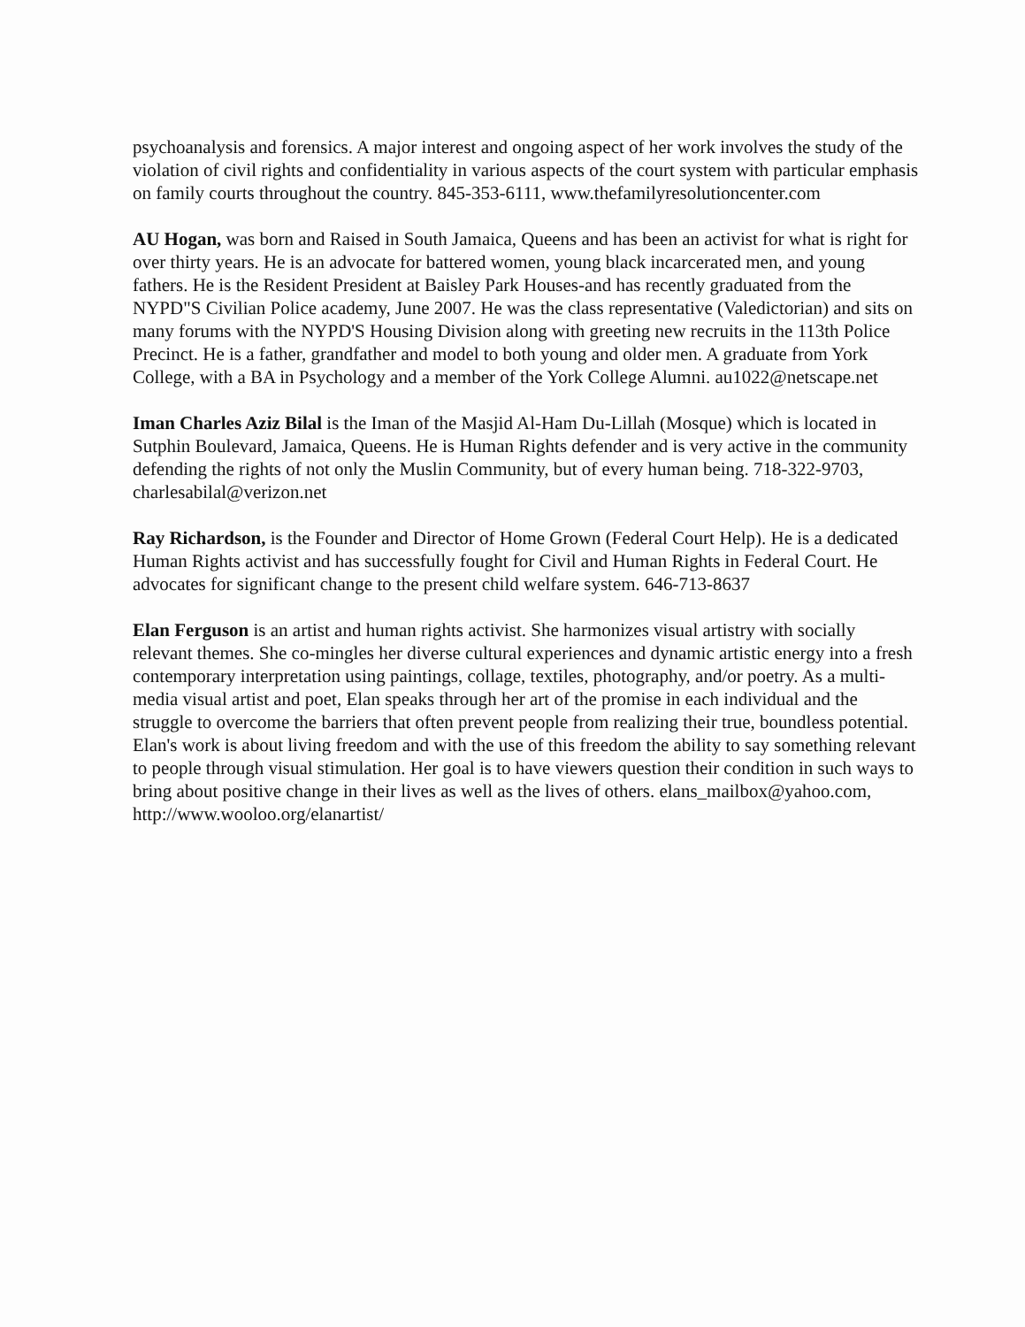psychoanalysis and forensics. A major interest and ongoing aspect of her work involves the study of the violation of civil rights and confidentiality in various aspects of the court system with particular emphasis on family courts throughout the country. 845-353-6111, www.thefamilyresolutioncenter.com
AU Hogan, was born and Raised in South Jamaica, Queens and has been an activist for what is right for over thirty years. He is an advocate for battered women, young black incarcerated men, and young fathers. He is the Resident President at Baisley Park Houses-and has recently graduated from the NYPD"S Civilian Police academy, June 2007. He was the class representative (Valedictorian) and sits on many forums with the NYPD'S Housing Division along with greeting new recruits in the 113th Police Precinct. He is a father, grandfather and model to both young and older men. A graduate from York College, with a BA in Psychology and a member of the York College Alumni. au1022@netscape.net
Iman Charles Aziz Bilal is the Iman of the Masjid Al-Ham Du-Lillah (Mosque) which is located in Sutphin Boulevard, Jamaica, Queens. He is Human Rights defender and is very active in the community defending the rights of not only the Muslin Community, but of every human being. 718-322-9703, charlesabilal@verizon.net
Ray Richardson, is the Founder and Director of Home Grown (Federal Court Help). He is a dedicated Human Rights activist and has successfully fought for Civil and Human Rights in Federal Court. He advocates for significant change to the present child welfare system. 646-713-8637
Elan Ferguson is an artist and human rights activist. She harmonizes visual artistry with socially relevant themes. She co-mingles her diverse cultural experiences and dynamic artistic energy into a fresh contemporary interpretation using paintings, collage, textiles, photography, and/or poetry. As a multi-media visual artist and poet, Elan speaks through her art of the promise in each individual and the struggle to overcome the barriers that often prevent people from realizing their true, boundless potential. Elan's work is about living freedom and with the use of this freedom the ability to say something relevant to people through visual stimulation. Her goal is to have viewers question their condition in such ways to bring about positive change in their lives as well as the lives of others. elans_mailbox@yahoo.com, http://www.wooloo.org/elanartist/